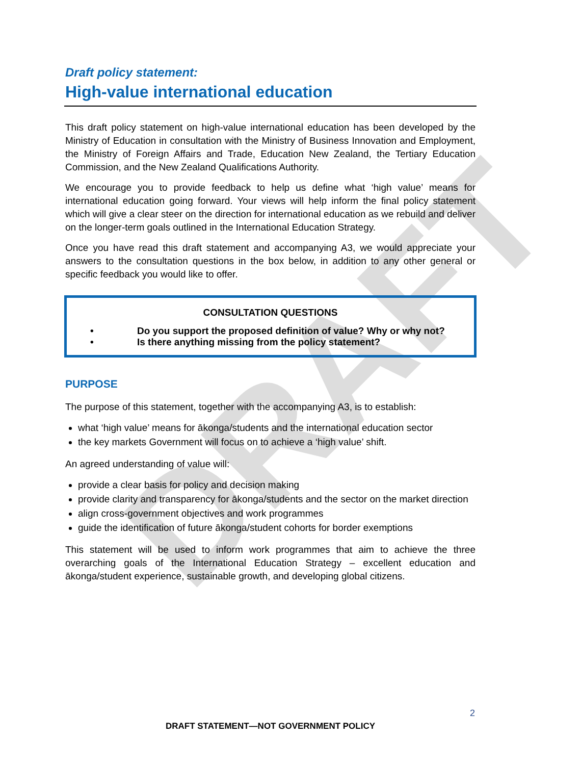DRAFT
Draft policy statement:
High-value international education
This draft policy statement on high-value international education has been developed by the Ministry of Education in consultation with the Ministry of Business Innovation and Employment, the Ministry of Foreign Affairs and Trade, Education New Zealand, the Tertiary Education Commission, and the New Zealand Qualifications Authority.
We encourage you to provide feedback to help us define what ‘high value’ means for international education going forward. Your views will help inform the final policy statement which will give a clear steer on the direction for international education as we rebuild and deliver on the longer-term goals outlined in the International Education Strategy.
Once you have read this draft statement and accompanying A3, we would appreciate your answers to the consultation questions in the box below, in addition to any other general or specific feedback you would like to offer.
CONSULTATION QUESTIONS
• Do you support the proposed definition of value? Why or why not?
• Is there anything missing from the policy statement?
PURPOSE
The purpose of this statement, together with the accompanying A3, is to establish:
what ‘high value’ means for ākonga/students and the international education sector
the key markets Government will focus on to achieve a ‘high value’ shift.
An agreed understanding of value will:
provide a clear basis for policy and decision making
provide clarity and transparency for ākonga/students and the sector on the market direction
align cross-government objectives and work programmes
guide the identification of future ākonga/student cohorts for border exemptions
This statement will be used to inform work programmes that aim to achieve the three overarching goals of the International Education Strategy – excellent education and ākonga/student experience, sustainable growth, and developing global citizens.
2
DRAFT STATEMENT—NOT GOVERNMENT POLICY